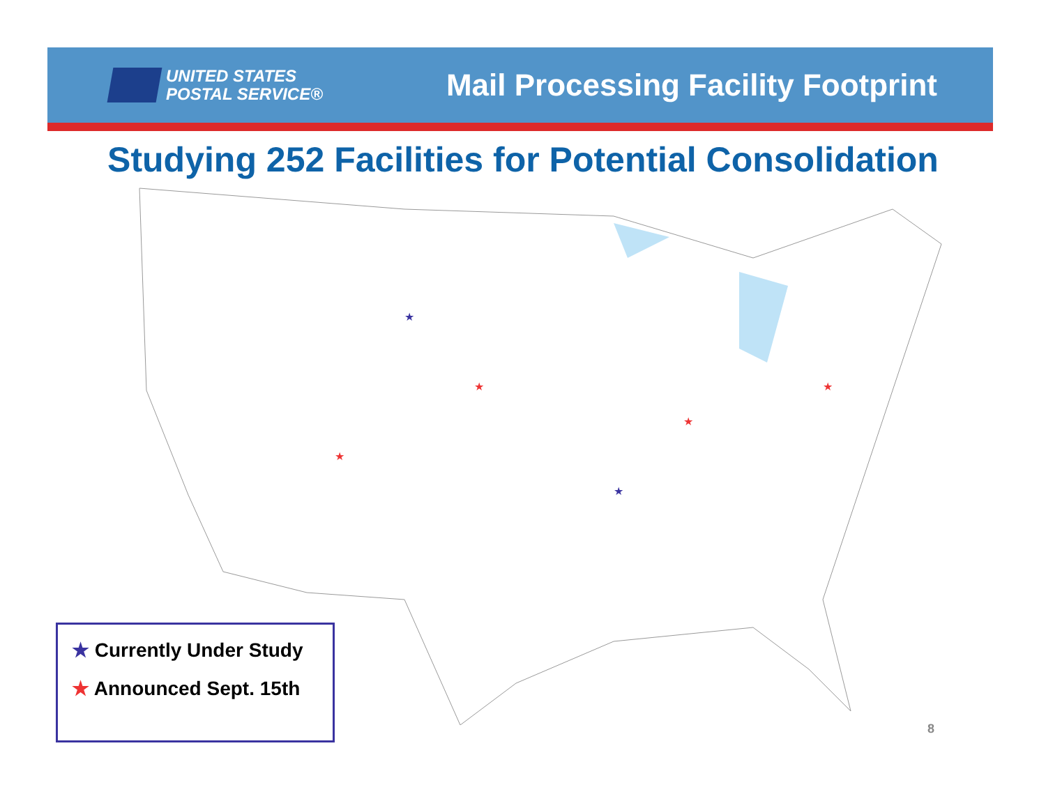UNITED STATES
POSTAL SERVICE®
Mail Processing Facility Footprint
Studying 252 Facilities for Potential Consolidation
★
★
★
★
★
★
★ Currently Under Study
★ Announced Sept. 15th
8